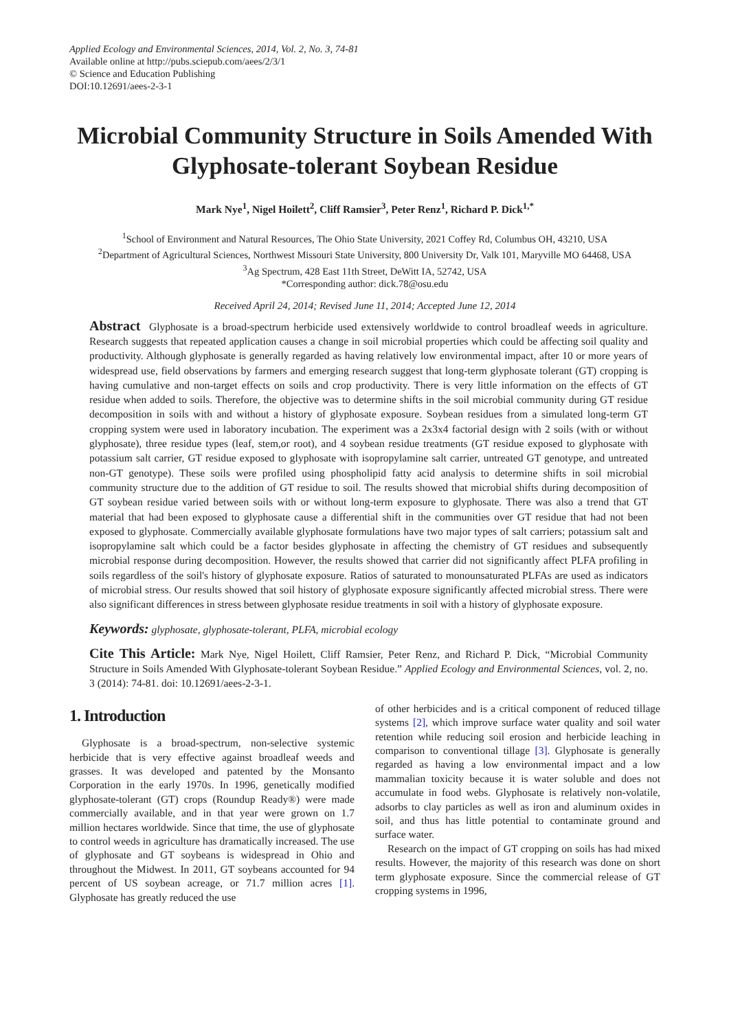Applied Ecology and Environmental Sciences, 2014, Vol. 2, No. 3, 74-81
Available online at http://pubs.sciepub.com/aees/2/3/1
© Science and Education Publishing
DOI:10.12691/aees-2-3-1
Microbial Community Structure in Soils Amended With Glyphosate-tolerant Soybean Residue
Mark Nye<sup>1</sup>, Nigel Hoilett<sup>2</sup>, Cliff Ramsier<sup>3</sup>, Peter Renz<sup>1</sup>, Richard P. Dick<sup>1,*</sup>
<sup>1</sup> School of Environment and Natural Resources, The Ohio State University, 2021 Coffey Rd, Columbus OH, 43210, USA
<sup>2</sup> Department of Agricultural Sciences, Northwest Missouri State University, 800 University Dr, Valk 101, Maryville MO 64468, USA
<sup>3</sup> Ag Spectrum, 428 East 11th Street, DeWitt IA, 52742, USA
*Corresponding author: dick.78@osu.edu
Received April 24, 2014; Revised June 11, 2014; Accepted June 12, 2014
Abstract Glyphosate is a broad-spectrum herbicide used extensively worldwide to control broadleaf weeds in agriculture. Research suggests that repeated application causes a change in soil microbial properties which could be affecting soil quality and productivity. Although glyphosate is generally regarded as having relatively low environmental impact, after 10 or more years of widespread use, field observations by farmers and emerging research suggest that long-term glyphosate tolerant (GT) cropping is having cumulative and non-target effects on soils and crop productivity. There is very little information on the effects of GT residue when added to soils. Therefore, the objective was to determine shifts in the soil microbial community during GT residue decomposition in soils with and without a history of glyphosate exposure. Soybean residues from a simulated long-term GT cropping system were used in laboratory incubation. The experiment was a 2x3x4 factorial design with 2 soils (with or without glyphosate), three residue types (leaf, stem,or root), and 4 soybean residue treatments (GT residue exposed to glyphosate with potassium salt carrier, GT residue exposed to glyphosate with isopropylamine salt carrier, untreated GT genotype, and untreated non-GT genotype). These soils were profiled using phospholipid fatty acid analysis to determine shifts in soil microbial community structure due to the addition of GT residue to soil. The results showed that microbial shifts during decomposition of GT soybean residue varied between soils with or without long-term exposure to glyphosate. There was also a trend that GT material that had been exposed to glyphosate cause a differential shift in the communities over GT residue that had not been exposed to glyphosate. Commercially available glyphosate formulations have two major types of salt carriers; potassium salt and isopropylamine salt which could be a factor besides glyphosate in affecting the chemistry of GT residues and subsequently microbial response during decomposition. However, the results showed that carrier did not significantly affect PLFA profiling in soils regardless of the soil's history of glyphosate exposure. Ratios of saturated to monounsaturated PLFAs are used as indicators of microbial stress. Our results showed that soil history of glyphosate exposure significantly affected microbial stress. There were also significant differences in stress between glyphosate residue treatments in soil with a history of glyphosate exposure.
Keywords: glyphosate, glyphosate-tolerant, PLFA, microbial ecology
Cite This Article: Mark Nye, Nigel Hoilett, Cliff Ramsier, Peter Renz, and Richard P. Dick, “Microbial Community Structure in Soils Amended With Glyphosate-tolerant Soybean Residue.” Applied Ecology and Environmental Sciences, vol. 2, no. 3 (2014): 74-81. doi: 10.12691/aees-2-3-1.
1. Introduction
Glyphosate is a broad-spectrum, non-selective systemic herbicide that is very effective against broadleaf weeds and grasses. It was developed and patented by the Monsanto Corporation in the early 1970s. In 1996, genetically modified glyphosate-tolerant (GT) crops (Roundup Ready®) were made commercially available, and in that year were grown on 1.7 million hectares worldwide. Since that time, the use of glyphosate to control weeds in agriculture has dramatically increased. The use of glyphosate and GT soybeans is widespread in Ohio and throughout the Midwest. In 2011, GT soybeans accounted for 94 percent of US soybean acreage, or 71.7 million acres [1]. Glyphosate has greatly reduced the use
of other herbicides and is a critical component of reduced tillage systems [2], which improve surface water quality and soil water retention while reducing soil erosion and herbicide leaching in comparison to conventional tillage [3]. Glyphosate is generally regarded as having a low environmental impact and a low mammalian toxicity because it is water soluble and does not accumulate in food webs. Glyphosate is relatively non-volatile, adsorbs to clay particles as well as iron and aluminum oxides in soil, and thus has little potential to contaminate ground and surface water.
Research on the impact of GT cropping on soils has had mixed results. However, the majority of this research was done on short term glyphosate exposure. Since the commercial release of GT cropping systems in 1996,